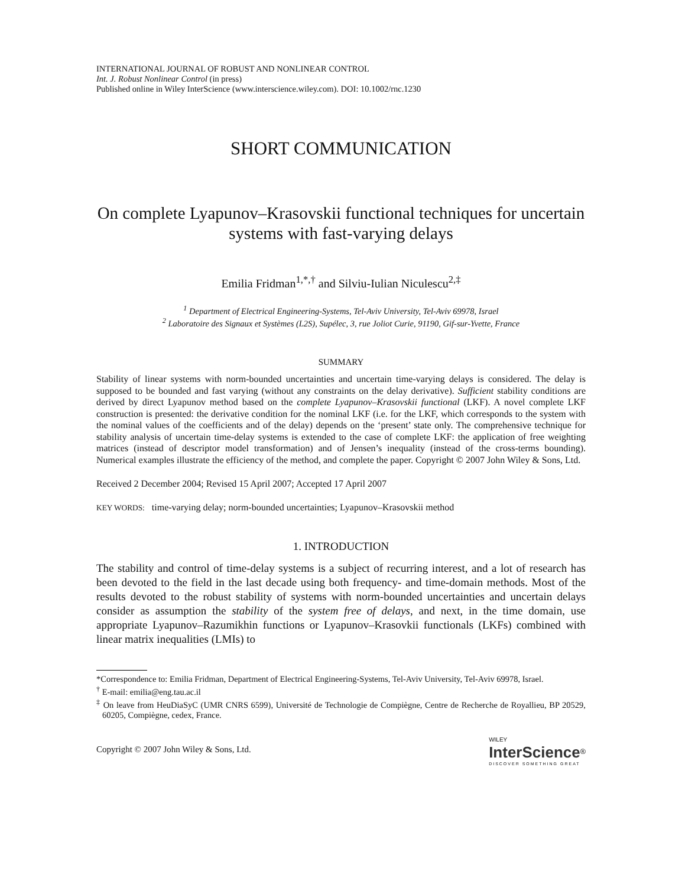INTERNATIONAL JOURNAL OF ROBUST AND NONLINEAR CONTROL
Int. J. Robust Nonlinear Control (in press)
Published online in Wiley InterScience (www.interscience.wiley.com). DOI: 10.1002/rnc.1230
SHORT COMMUNICATION
On complete Lyapunov–Krasovskii functional techniques for uncertain systems with fast-varying delays
Emilia Fridman<sup>1,*,†</sup> and Silviu-Iulian Niculescu<sup>2,‡</sup>
<sup>1</sup> Department of Electrical Engineering-Systems, Tel-Aviv University, Tel-Aviv 69978, Israel
<sup>2</sup> Laboratoire des Signaux et Systèmes (L2S), Supélec, 3, rue Joliot Curie, 91190, Gif-sur-Yvette, France
SUMMARY
Stability of linear systems with norm-bounded uncertainties and uncertain time-varying delays is considered. The delay is supposed to be bounded and fast varying (without any constraints on the delay derivative). Sufficient stability conditions are derived by direct Lyapunov method based on the complete Lyapunov–Krasovskii functional (LKF). A novel complete LKF construction is presented: the derivative condition for the nominal LKF (i.e. for the LKF, which corresponds to the system with the nominal values of the coefficients and of the delay) depends on the ‘present’ state only. The comprehensive technique for stability analysis of uncertain time-delay systems is extended to the case of complete LKF: the application of free weighting matrices (instead of descriptor model transformation) and of Jensen’s inequality (instead of the cross-terms bounding). Numerical examples illustrate the efficiency of the method, and complete the paper. Copyright © 2007 John Wiley & Sons, Ltd.
Received 2 December 2004; Revised 15 April 2007; Accepted 17 April 2007
KEY WORDS: time-varying delay; norm-bounded uncertainties; Lyapunov–Krasovskii method
1. INTRODUCTION
The stability and control of time-delay systems is a subject of recurring interest, and a lot of research has been devoted to the field in the last decade using both frequency- and time-domain methods. Most of the results devoted to the robust stability of systems with norm-bounded uncertainties and uncertain delays consider as assumption the stability of the system free of delays, and next, in the time domain, use appropriate Lyapunov–Razumikhin functions or Lyapunov–Krasovkii functionals (LKFs) combined with linear matrix inequalities (LMIs) to
*Correspondence to: Emilia Fridman, Department of Electrical Engineering-Systems, Tel-Aviv University, Tel-Aviv 69978, Israel.
<sup>†</sup> E-mail: emilia@eng.tau.ac.il
<sup>‡</sup> On leave from HeuDiaSyC (UMR CNRS 6599), Université de Technologie de Compiègne, Centre de Recherche de Royallieu, BP 20529, 60205, Compiègne, cedex, France.
Copyright © 2007 John Wiley & Sons, Ltd.
WILEY
InterScience<sup>®</sup>
DISCOVER SOMETHING GREAT